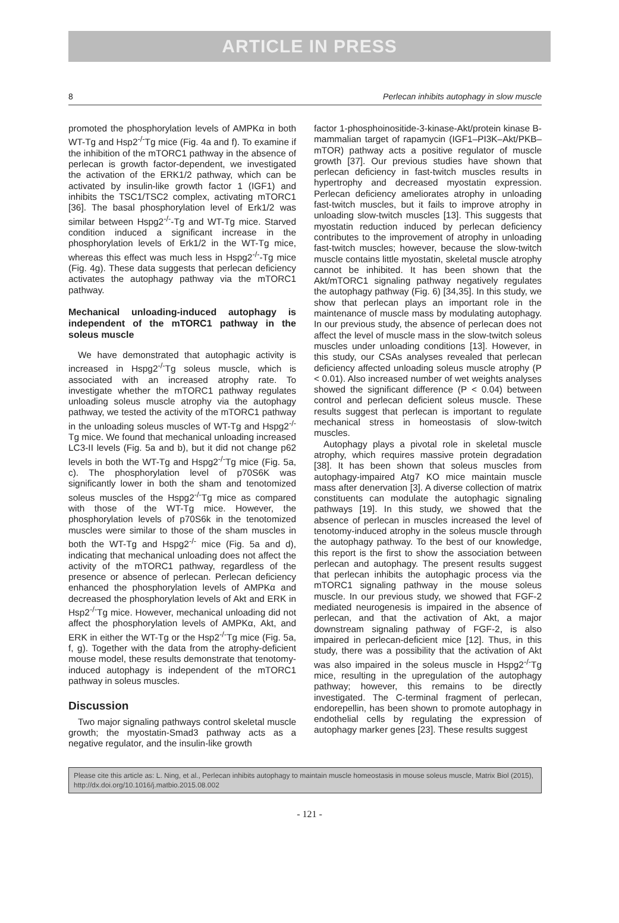ARTICLE IN PRESS
8 Perlecan inhibits autophagy in slow muscle
promoted the phosphorylation levels of AMPKα in both WT-Tg and Hsp2<sup>-/-</sup>Tg mice (Fig. 4a and f). To examine if the inhibition of the mTORC1 pathway in the absence of perlecan is growth factor-dependent, we investigated the activation of the ERK1/2 pathway, which can be activated by insulin-like growth factor 1 (IGF1) and inhibits the TSC1/TSC2 complex, activating mTORC1 [36]. The basal phosphorylation level of Erk1/2 was similar between Hspg2<sup>-/-</sup>-Tg and WT-Tg mice. Starved condition induced a significant increase in the phosphorylation levels of Erk1/2 in the WT-Tg mice, whereas this effect was much less in Hspg2<sup>-/-</sup>-Tg mice (Fig. 4g). These data suggests that perlecan deficiency activates the autophagy pathway via the mTORC1 pathway.
Mechanical unloading-induced autophagy is independent of the mTORC1 pathway in the soleus muscle
We have demonstrated that autophagic activity is increased in Hspg2<sup>-/-</sup>Tg soleus muscle, which is associated with an increased atrophy rate. To investigate whether the mTORC1 pathway regulates unloading soleus muscle atrophy via the autophagy pathway, we tested the activity of the mTORC1 pathway in the unloading soleus muscles of WT-Tg and Hspg2<sup>-/-</sup>Tg mice. We found that mechanical unloading increased LC3-II levels (Fig. 5a and b), but it did not change p62 levels in both the WT-Tg and Hspg2<sup>-/-</sup>Tg mice (Fig. 5a, c). The phosphorylation level of p70S6K was significantly lower in both the sham and tenotomized soleus muscles of the Hspg2<sup>-/-</sup>Tg mice as compared with those of the WT-Tg mice. However, the phosphorylation levels of p70S6k in the tenotomized muscles were similar to those of the sham muscles in both the WT-Tg and Hspg2<sup>-/-</sup> mice (Fig. 5a and d), indicating that mechanical unloading does not affect the activity of the mTORC1 pathway, regardless of the presence or absence of perlecan. Perlecan deficiency enhanced the phosphorylation levels of AMPKα and decreased the phosphorylation levels of Akt and ERK in Hsp2<sup>-/-</sup>Tg mice. However, mechanical unloading did not affect the phosphorylation levels of AMPKα, Akt, and ERK in either the WT-Tg or the Hsp2<sup>-/-</sup>Tg mice (Fig. 5a, f, g). Together with the data from the atrophy-deficient mouse model, these results demonstrate that tenotomy-induced autophagy is independent of the mTORC1 pathway in soleus muscles.
Discussion
Two major signaling pathways control skeletal muscle growth; the myostatin-Smad3 pathway acts as a negative regulator, and the insulin-like growth
factor 1-phosphoinositide-3-kinase-Akt/protein kinase B-mammalian target of rapamycin (IGF1–PI3K–Akt/PKB–mTOR) pathway acts a positive regulator of muscle growth [37]. Our previous studies have shown that perlecan deficiency in fast-twitch muscles results in hypertrophy and decreased myostatin expression. Perlecan deficiency ameliorates atrophy in unloading fast-twitch muscles, but it fails to improve atrophy in unloading slow-twitch muscles [13]. This suggests that myostatin reduction induced by perlecan deficiency contributes to the improvement of atrophy in unloading fast-twitch muscles; however, because the slow-twitch muscle contains little myostatin, skeletal muscle atrophy cannot be inhibited. It has been shown that the Akt/mTORC1 signaling pathway negatively regulates the autophagy pathway (Fig. 6) [34,35]. In this study, we show that perlecan plays an important role in the maintenance of muscle mass by modulating autophagy. In our previous study, the absence of perlecan does not affect the level of muscle mass in the slow-twitch soleus muscles under unloading conditions [13]. However, in this study, our CSAs analyses revealed that perlecan deficiency affected unloading soleus muscle atrophy (P < 0.01). Also increased number of wet weights analyses showed the significant difference (P < 0.04) between control and perlecan deficient soleus muscle. These results suggest that perlecan is important to regulate mechanical stress in homeostasis of slow-twitch muscles.
Autophagy plays a pivotal role in skeletal muscle atrophy, which requires massive protein degradation [38]. It has been shown that soleus muscles from autophagy-impaired Atg7 KO mice maintain muscle mass after denervation [3]. A diverse collection of matrix constituents can modulate the autophagic signaling pathways [19]. In this study, we showed that the absence of perlecan in muscles increased the level of tenotomy-induced atrophy in the soleus muscle through the autophagy pathway. To the best of our knowledge, this report is the first to show the association between perlecan and autophagy. The present results suggest that perlecan inhibits the autophagic process via the mTORC1 signaling pathway in the mouse soleus muscle. In our previous study, we showed that FGF-2 mediated neurogenesis is impaired in the absence of perlecan, and that the activation of Akt, a major downstream signaling pathway of FGF-2, is also impaired in perlecan-deficient mice [12]. Thus, in this study, there was a possibility that the activation of Akt was also impaired in the soleus muscle in Hspg2<sup>-/-</sup>Tg mice, resulting in the upregulation of the autophagy pathway; however, this remains to be directly investigated. The C-terminal fragment of perlecan, endorepellin, has been shown to promote autophagy in endothelial cells by regulating the expression of autophagy marker genes [23]. These results suggest
Please cite this article as: L. Ning, et al., Perlecan inhibits autophagy to maintain muscle homeostasis in mouse soleus muscle, Matrix Biol (2015), http://dx.doi.org/10.1016/j.matbio.2015.08.002
- 121 -